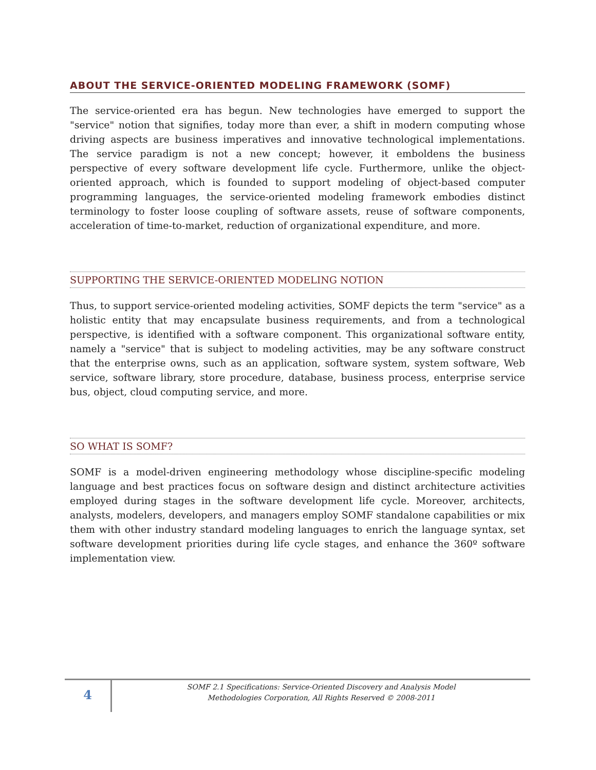ABOUT THE SERVICE-ORIENTED MODELING FRAMEWORK (SOMF)
The service-oriented era has begun. New technologies have emerged to support the "service" notion that signifies, today more than ever, a shift in modern computing whose driving aspects are business imperatives and innovative technological implementations. The service paradigm is not a new concept; however, it emboldens the business perspective of every software development life cycle. Furthermore, unlike the object-oriented approach, which is founded to support modeling of object-based computer programming languages, the service-oriented modeling framework embodies distinct terminology to foster loose coupling of software assets, reuse of software components, acceleration of time-to-market, reduction of organizational expenditure, and more.
SUPPORTING THE SERVICE-ORIENTED MODELING NOTION
Thus, to support service-oriented modeling activities, SOMF depicts the term "service" as a holistic entity that may encapsulate business requirements, and from a technological perspective, is identified with a software component. This organizational software entity, namely a "service" that is subject to modeling activities, may be any software construct that the enterprise owns, such as an application, software system, system software, Web service, software library, store procedure, database, business process, enterprise service bus, object, cloud computing service, and more.
SO WHAT IS SOMF?
SOMF is a model-driven engineering methodology whose discipline-specific modeling language and best practices focus on software design and distinct architecture activities employed during stages in the software development life cycle. Moreover, architects, analysts, modelers, developers, and managers employ SOMF standalone capabilities or mix them with other industry standard modeling languages to enrich the language syntax, set software development priorities during life cycle stages, and enhance the 360º software implementation view.
4
SOMF 2.1 Specifications: Service-Oriented Discovery and Analysis Model
Methodologies Corporation, All Rights Reserved © 2008-2011